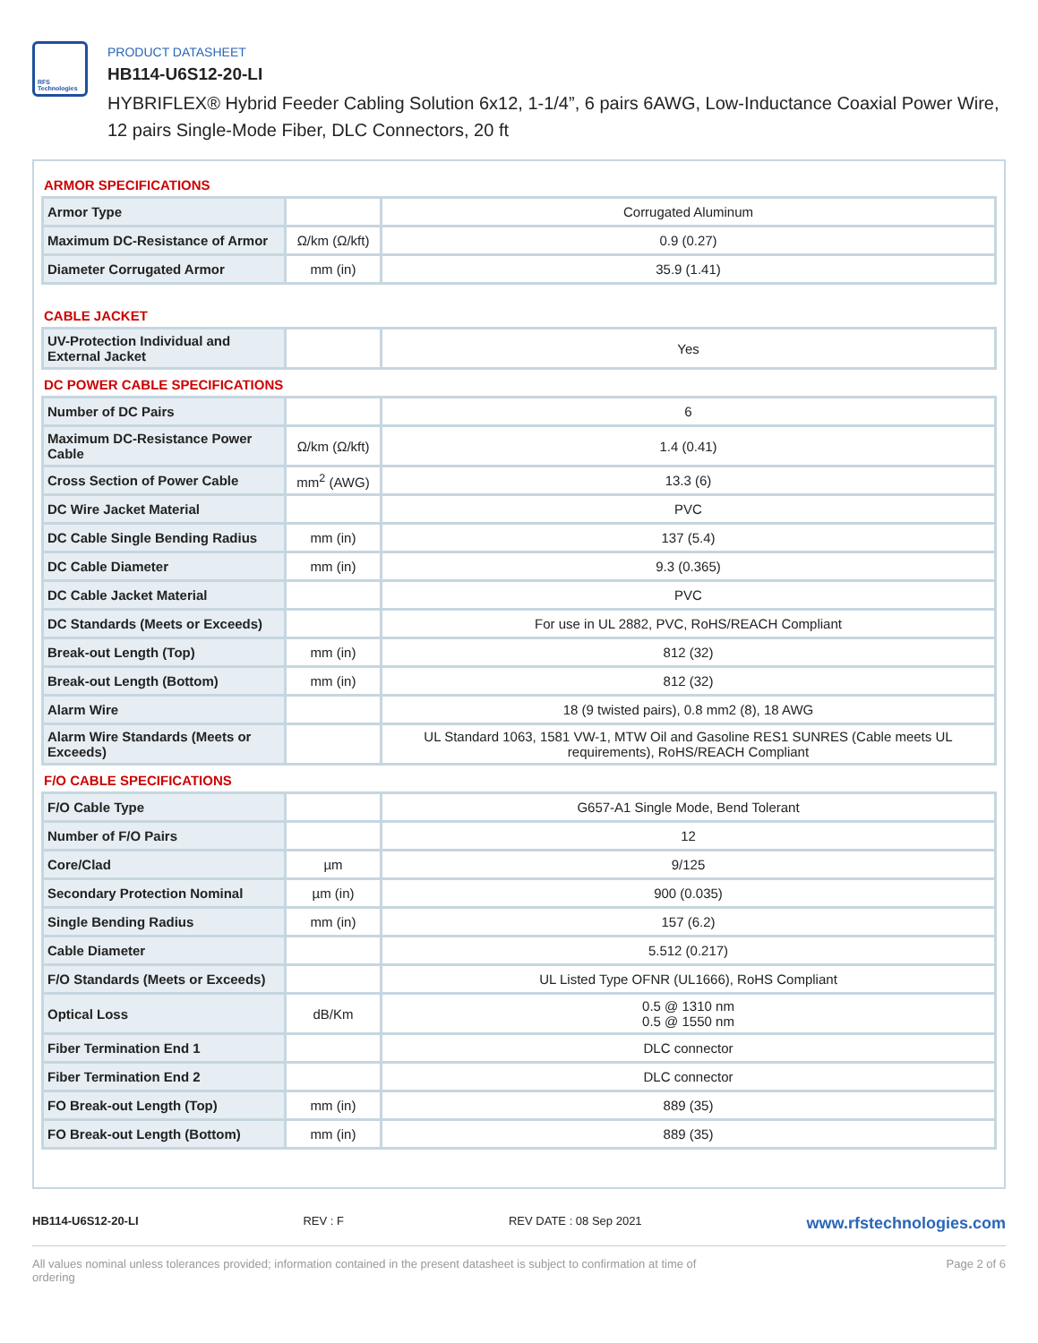RFS Technologies
PRODUCT DATASHEET
HB114-U6S12-20-LI
HYBRIFLEX® Hybrid Feeder Cabling Solution 6x12, 1-1/4”, 6 pairs 6AWG, Low-Inductance Coaxial Power Wire, 12 pairs Single-Mode Fiber, DLC Connectors, 20 ft
ARMOR SPECIFICATIONS
| Armor Type | | Corrugated Aluminum |
| Maximum DC-Resistance of Armor | Ω/km (Ω/kft) | 0.9 (0.27) |
| Diameter Corrugated Armor | mm (in) | 35.9 (1.41) |
CABLE JACKET
| UV-Protection Individual and External Jacket | | Yes |
DC POWER CABLE SPECIFICATIONS
| Number of DC Pairs | | 6 |
| Maximum DC-Resistance Power Cable | Ω/km (Ω/kft) | 1.4 (0.41) |
| Cross Section of Power Cable | mm<sup>2</sup> (AWG) | 13.3 (6) |
| DC Wire Jacket Material | | PVC |
| DC Cable Single Bending Radius | mm (in) | 137 (5.4) |
| DC Cable Diameter | mm (in) | 9.3 (0.365) |
| DC Cable Jacket Material | | PVC |
| DC Standards (Meets or Exceeds) | | For use in UL 2882, PVC, RoHS/REACH Compliant |
| Break-out Length (Top) | mm (in) | 812 (32) |
| Break-out Length (Bottom) | mm (in) | 812 (32) |
| Alarm Wire | | 18 (9 twisted pairs), 0.8 mm2 (8), 18 AWG |
| Alarm Wire Standards (Meets or Exceeds) | | UL Standard 1063, 1581 VW-1, MTW Oil and Gasoline RES1 SUNRES (Cable meets UL requirements), RoHS/REACH Compliant |
F/O CABLE SPECIFICATIONS
| F/O Cable Type | | G657-A1 Single Mode, Bend Tolerant |
| Number of F/O Pairs | | 12 |
| Core/Clad | µm | 9/125 |
| Secondary Protection Nominal | µm (in) | 900 (0.035) |
| Single Bending Radius | mm (in) | 157 (6.2) |
| Cable Diameter | | 5.512 (0.217) |
| F/O Standards (Meets or Exceeds) | | UL Listed Type OFNR (UL1666), RoHS Compliant |
| Optical Loss | dB/Km | 0.5 @ 1310 nm 0.5 @ 1550 nm |
| Fiber Termination End 1 | | DLC connector |
| Fiber Termination End 2 | | DLC connector |
| FO Break-out Length (Top) | mm (in) | 889 (35) |
| FO Break-out Length (Bottom) | mm (in) | 889 (35) |
HB114-U6S12-20-LI REV : F REV DATE : 08 Sep 2021 www.rfstechnologies.com
All values nominal unless tolerances provided; information contained in the present datasheet is subject to confirmation at time of ordering Page 2 of 6